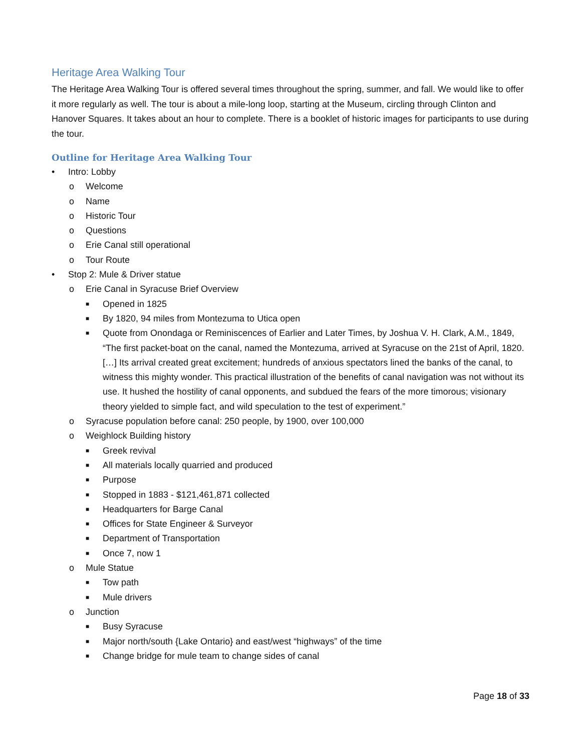Heritage Area Walking Tour
The Heritage Area Walking Tour is offered several times throughout the spring, summer, and fall. We would like to offer it more regularly as well. The tour is about a mile-long loop, starting at the Museum, circling through Clinton and Hanover Squares. It takes about an hour to complete. There is a booklet of historic images for participants to use during the tour.
Outline for Heritage Area Walking Tour
• Intro: Lobby
o Welcome
o Name
o Historic Tour
o Questions
o Erie Canal still operational
o Tour Route
• Stop 2: Mule & Driver statue
o Erie Canal in Syracuse Brief Overview
■ Opened in 1825
■ By 1820, 94 miles from Montezuma to Utica open
■ Quote from Onondaga or Reminiscences of Earlier and Later Times, by Joshua V. H. Clark, A.M., 1849, “The first packet-boat on the canal, named the Montezuma, arrived at Syracuse on the 21st of April, 1820. […] Its arrival created great excitement; hundreds of anxious spectators lined the banks of the canal, to witness this mighty wonder. This practical illustration of the benefits of canal navigation was not without its use. It hushed the hostility of canal opponents, and subdued the fears of the more timorous; visionary theory yielded to simple fact, and wild speculation to the test of experiment.”
o Syracuse population before canal: 250 people, by 1900, over 100,000
o Weighlock Building history
■ Greek revival
■ All materials locally quarried and produced
■ Purpose
■ Stopped in 1883 - $121,461,871 collected
■ Headquarters for Barge Canal
■ Offices for State Engineer & Surveyor
■ Department of Transportation
■ Once 7, now 1
o Mule Statue
■ Tow path
■ Mule drivers
o Junction
■ Busy Syracuse
■ Major north/south {Lake Ontario} and east/west “highways” of the time
■ Change bridge for mule team to change sides of canal
Page 18 of 33